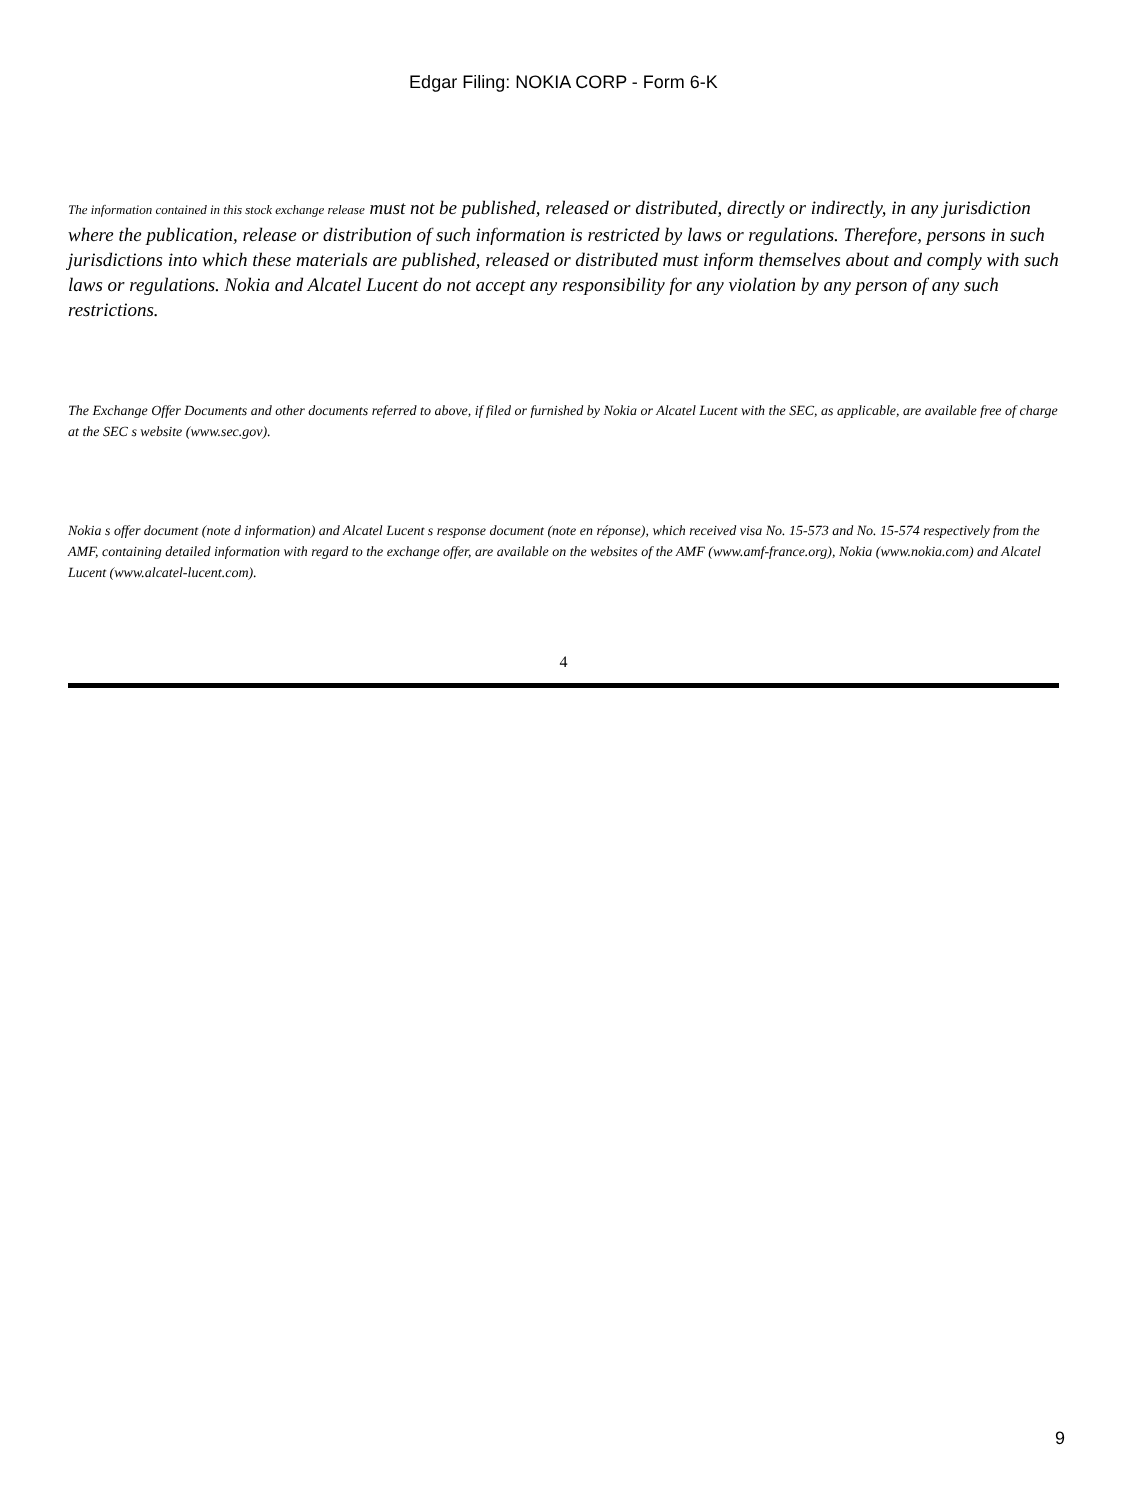Edgar Filing: NOKIA CORP - Form 6-K
The information contained in this stock exchange release must not be published, released or distributed, directly or indirectly, in any jurisdiction where the publication, release or distribution of such information is restricted by laws or regulations. Therefore, persons in such jurisdictions into which these materials are published, released or distributed must inform themselves about and comply with such laws or regulations. Nokia and Alcatel Lucent do not accept any responsibility for any violation by any person of any such restrictions.
The Exchange Offer Documents and other documents referred to above, if filed or furnished by Nokia or Alcatel Lucent with the SEC, as applicable, are available free of charge at the SEC s website (www.sec.gov).
Nokia s offer document (note d information) and Alcatel Lucent s response document (note en réponse), which received visa No. 15-573 and No. 15-574 respectively from the AMF, containing detailed information with regard to the exchange offer, are available on the websites of the AMF (www.amf-france.org), Nokia (www.nokia.com) and Alcatel Lucent (www.alcatel-lucent.com).
4
9